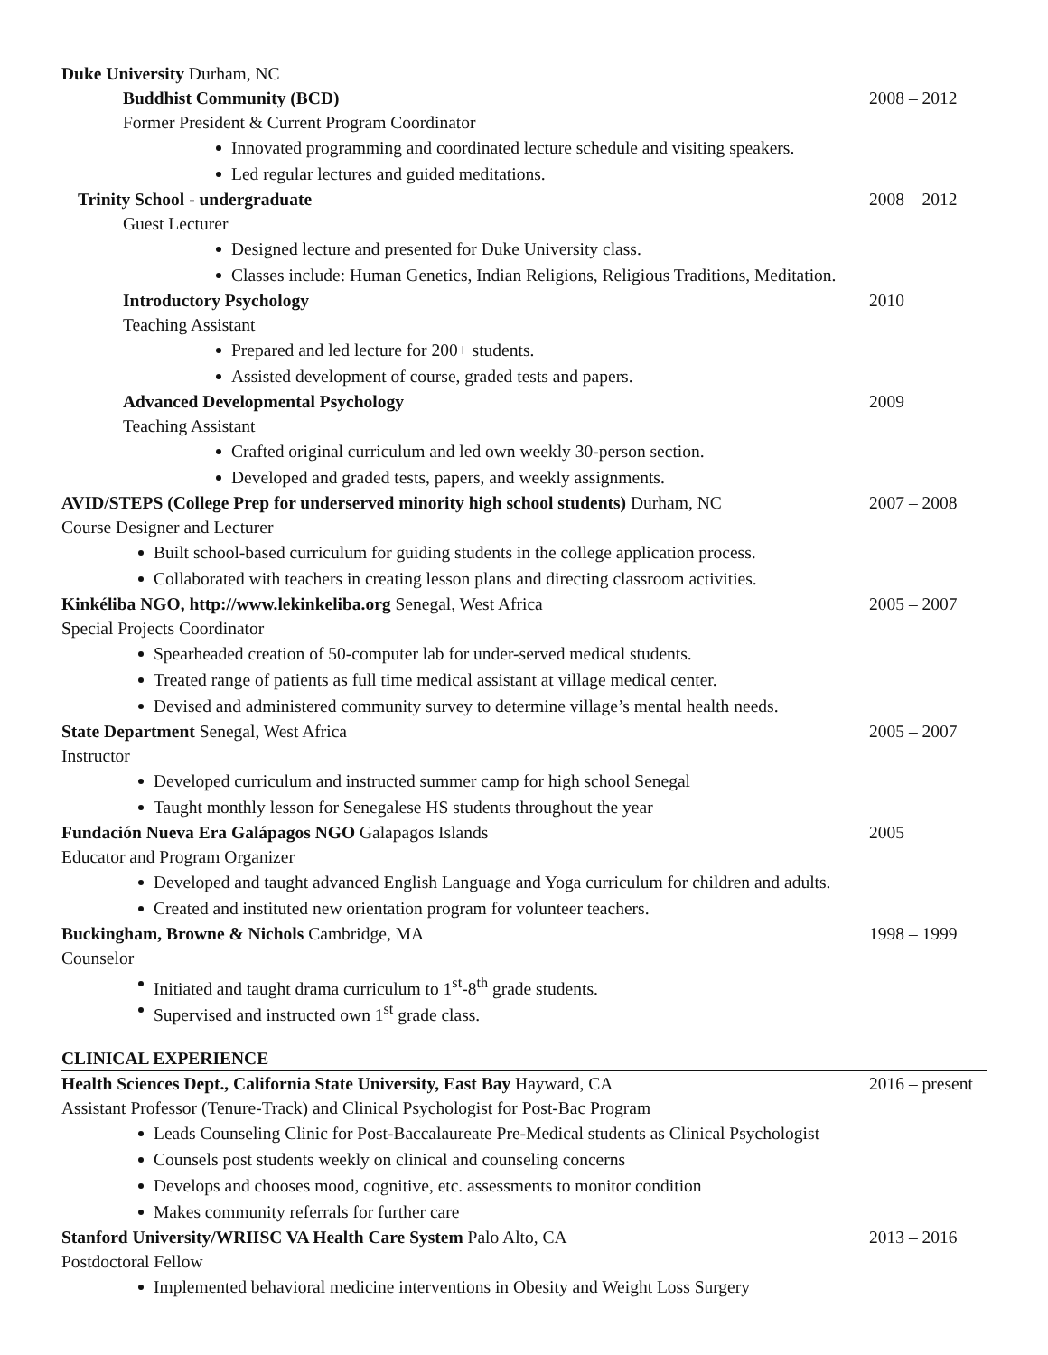Duke University Durham, NC
Buddhist Community (BCD) 2008 – 2012
Former President & Current Program Coordinator
Innovated programming and coordinated lecture schedule and visiting speakers.
Led regular lectures and guided meditations.
Trinity School - undergraduate 2008 – 2012
Guest Lecturer
Designed lecture and presented for Duke University class.
Classes include: Human Genetics, Indian Religions, Religious Traditions, Meditation.
Introductory Psychology 2010
Teaching Assistant
Prepared and led lecture for 200+ students.
Assisted development of course, graded tests and papers.
Advanced Developmental Psychology 2009
Teaching Assistant
Crafted original curriculum and led own weekly 30-person section.
Developed and graded tests, papers, and weekly assignments.
AVID/STEPS (College Prep for underserved minority high school students) Durham, NC 2007 – 2008
Course Designer and Lecturer
Built school-based curriculum for guiding students in the college application process.
Collaborated with teachers in creating lesson plans and directing classroom activities.
Kinkéliba NGO, http://www.lekinkeliba.org Senegal, West Africa 2005 – 2007
Special Projects Coordinator
Spearheaded creation of 50-computer lab for under-served medical students.
Treated range of patients as full time medical assistant at village medical center.
Devised and administered community survey to determine village’s mental health needs.
State Department Senegal, West Africa 2005 – 2007
Instructor
Developed curriculum and instructed summer camp for high school Senegal
Taught monthly lesson for Senegalese HS students throughout the year
Fundación Nueva Era Galápagos NGO Galapagos Islands 2005
Educator and Program Organizer
Developed and taught advanced English Language and Yoga curriculum for children and adults.
Created and instituted new orientation program for volunteer teachers.
Buckingham, Browne & Nichols Cambridge, MA 1998 – 1999
Counselor
Initiated and taught drama curriculum to 1<sup>st</sup>-8<sup>th</sup> grade students.
Supervised and instructed own 1<sup>st</sup> grade class.
CLINICAL EXPERIENCE
Health Sciences Dept., California State University, East Bay Hayward, CA 2016 – present
Assistant Professor (Tenure-Track) and Clinical Psychologist for Post-Bac Program
Leads Counseling Clinic for Post-Baccalaureate Pre-Medical students as Clinical Psychologist
Counsels post students weekly on clinical and counseling concerns
Develops and chooses mood, cognitive, etc. assessments to monitor condition
Makes community referrals for further care
Stanford University/WRIISC VA Health Care System Palo Alto, CA 2013 – 2016
Postdoctoral Fellow
Implemented behavioral medicine interventions in Obesity and Weight Loss Surgery